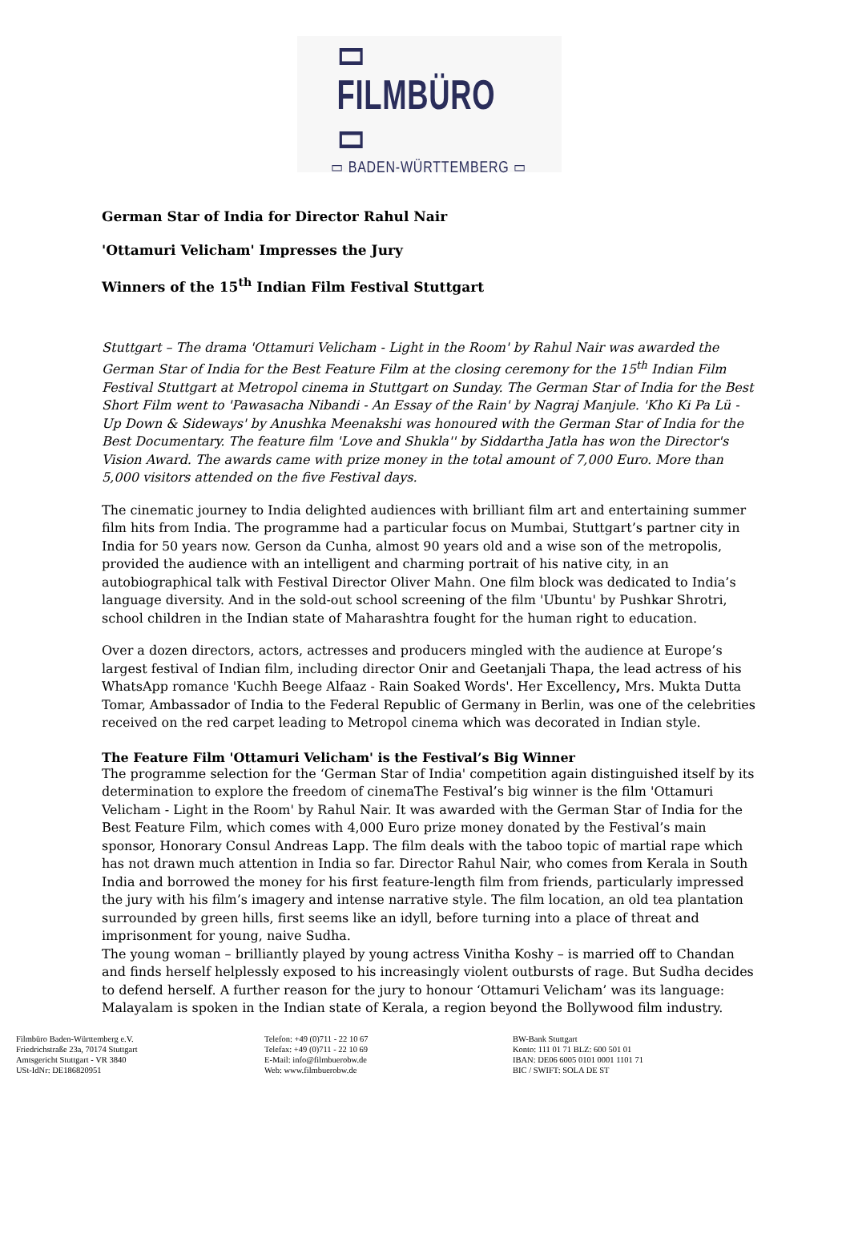▭ FILMBÜRO ▭
▭ BADEN-WÜRTTEMBERG ▭
German Star of India for Director Rahul Nair
'Ottamuri Velicham' Impresses the Jury
Winners of the 15<sup>th</sup> Indian Film Festival Stuttgart
Stuttgart – The drama 'Ottamuri Velicham - Light in the Room' by Rahul Nair was awarded the German Star of India for the Best Feature Film at the closing ceremony for the 15<sup>th</sup> Indian Film Festival Stuttgart at Metropol cinema in Stuttgart on Sunday. The German Star of India for the Best Short Film went to 'Pawasacha Nibandi - An Essay of the Rain' by Nagraj Manjule. 'Kho Ki Pa Lü - Up Down & Sideways' by Anushka Meenakshi was honoured with the German Star of India for the Best Documentary. The feature film 'Love and Shukla'' by Siddartha Jatla has won the Director's Vision Award. The awards came with prize money in the total amount of 7,000 Euro. More than 5,000 visitors attended on the five Festival days.
The cinematic journey to India delighted audiences with brilliant film art and entertaining summer film hits from India. The programme had a particular focus on Mumbai, Stuttgart’s partner city in India for 50 years now. Gerson da Cunha, almost 90 years old and a wise son of the metropolis, provided the audience with an intelligent and charming portrait of his native city, in an autobiographical talk with Festival Director Oliver Mahn. One film block was dedicated to India’s
language diversity. And in the sold-out school screening of the film 'Ubuntu' by Pushkar Shrotri, school children in the Indian state of Maharashtra fought for the human right to education.
Over a dozen directors, actors, actresses and producers mingled with the audience at Europe’s largest festival of Indian film, including director Onir and Geetanjali Thapa, the lead actress of his WhatsApp romance 'Kuchh Beege Alfaaz - Rain Soaked Words'. Her Excellency, Mrs. Mukta Dutta Tomar, Ambassador of India to the Federal Republic of Germany in Berlin, was one of the celebrities received on the red carpet leading to Metropol cinema which was decorated in Indian style.
The Feature Film 'Ottamuri Velicham' is the Festival’s Big Winner
The programme selection for the ‘German Star of India' competition again distinguished itself by its determination to explore the freedom of cinemaThe Festival’s big winner is the film 'Ottamuri Velicham - Light in the Room' by Rahul Nair. It was awarded with the German Star of India for the Best Feature Film, which comes with 4,000 Euro prize money donated by the Festival’s main sponsor, Honorary Consul Andreas Lapp. The film deals with the taboo topic of martial rape which has not drawn much attention in India so far. Director Rahul Nair, who comes from Kerala in South India and borrowed the money for his first feature-length film from friends, particularly impressed the jury with his film’s imagery and intense narrative style. The film location, an old tea plantation surrounded by green hills, first seems like an idyll, before turning into a place of threat and imprisonment for young, naive Sudha.
The young woman – brilliantly played by young actress Vinitha Koshy – is married off to Chandan and finds herself helplessly exposed to his increasingly violent outbursts of rage. But Sudha decides to defend herself. A further reason for the jury to honour ‘Ottamuri Velicham’ was its language: Malayalam is spoken in the Indian state of Kerala, a region beyond the Bollywood film industry.
Filmbüro Baden-Württemberg e.V.
Friedrichstraße 23a, 70174 Stuttgart
Amtsgericht Stuttgart - VR 3840
USt-IdNr: DE186820951
Telefon: +49 (0)711 - 22 10 67
Telefax: +49 (0)711 - 22 10 69
E-Mail: info@filmbuerobw.de
Web: www.filmbuerobw.de
BW-Bank Stuttgart
Konto: 111 01 71 BLZ: 600 501 01
IBAN: DE06 6005 0101 0001 1101 71
BIC / SWIFT: SOLA DE ST